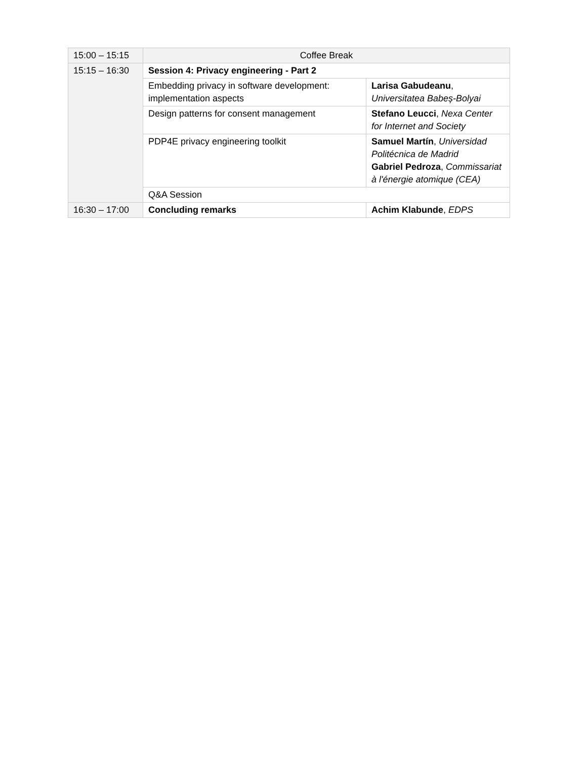| 15:00 – 15:15 | Coffee Break | |
| 15:15 – 16:30 | Session 4: Privacy engineering - Part 2 | |
| | Embedding privacy in software development: implementation aspects | Larisa Gabudeanu , Universitatea Babeș-Bolyai |
| | Design patterns for consent management | Stefano Leucci , Nexa Center for Internet and Society |
| | PDP4E privacy engineering toolkit | Samuel Martín , Universidad Politécnica de Madrid Gabriel Pedroza , Commissariat à l'énergie atomique (CEA) |
| | Q&A Session | |
| 16:30 – 17:00 | Concluding remarks | Achim Klabunde , EDPS |